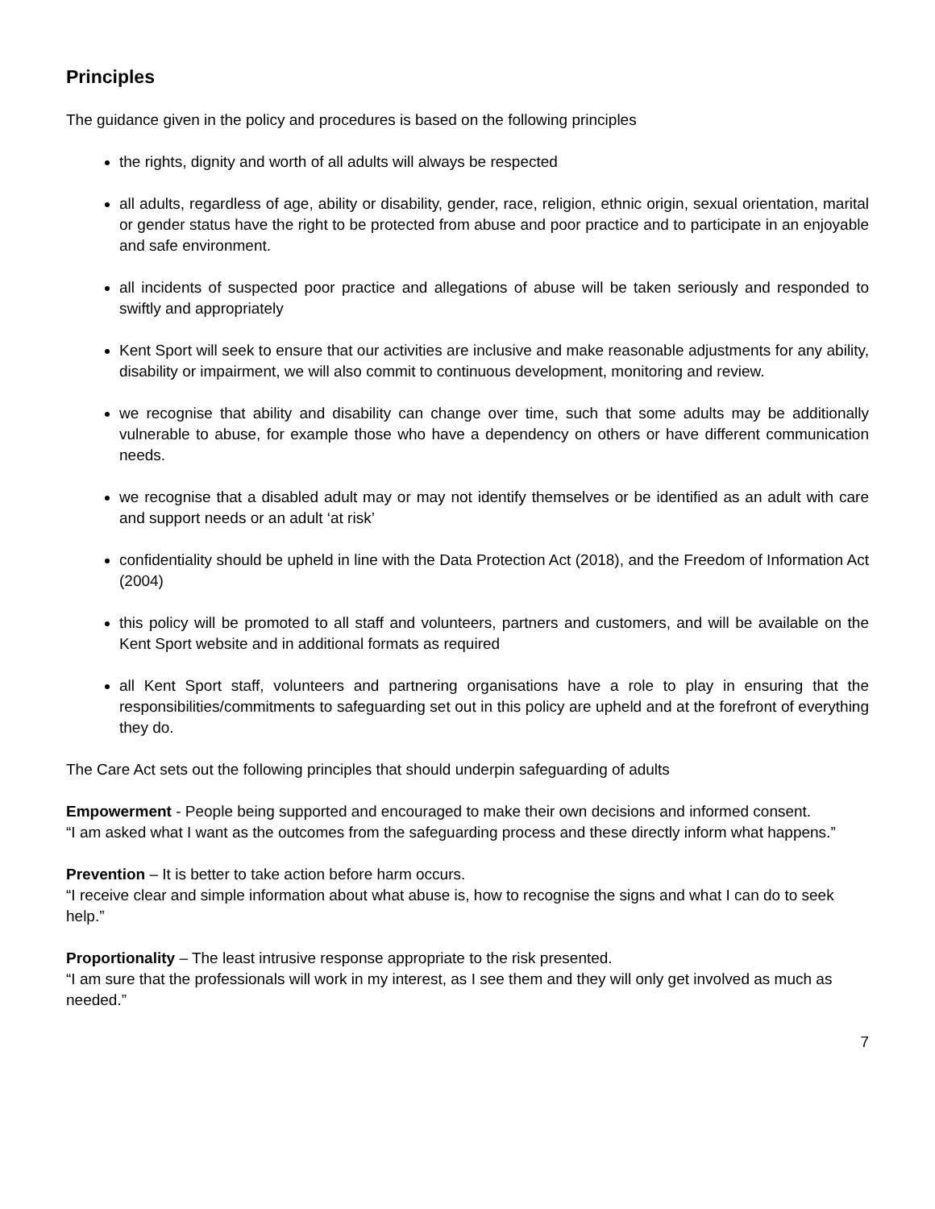Principles
The guidance given in the policy and procedures is based on the following principles
the rights, dignity and worth of all adults will always be respected
all adults, regardless of age, ability or disability, gender, race, religion, ethnic origin, sexual orientation, marital or gender status have the right to be protected from abuse and poor practice and to participate in an enjoyable and safe environment.
all incidents of suspected poor practice and allegations of abuse will be taken seriously and responded to swiftly and appropriately
Kent Sport will seek to ensure that our activities are inclusive and make reasonable adjustments for any ability, disability or impairment, we will also commit to continuous development, monitoring and review.
we recognise that ability and disability can change over time, such that some adults may be additionally vulnerable to abuse, for example those who have a dependency on others or have different communication needs.
we recognise that a disabled adult may or may not identify themselves or be identified as an adult with care and support needs or an adult ‘at risk’
confidentiality should be upheld in line with the Data Protection Act (2018), and the Freedom of Information Act (2004)
this policy will be promoted to all staff and volunteers, partners and customers, and will be available on the Kent Sport website and in additional formats as required
all Kent Sport staff, volunteers and partnering organisations have a role to play in ensuring that the responsibilities/commitments to safeguarding set out in this policy are upheld and at the forefront of everything they do.
The Care Act sets out the following principles that should underpin safeguarding of adults
Empowerment - People being supported and encouraged to make their own decisions and informed consent.
“I am asked what I want as the outcomes from the safeguarding process and these directly inform what happens.”
Prevention – It is better to take action before harm occurs.
“I receive clear and simple information about what abuse is, how to recognise the signs and what I can do to seek help.”
Proportionality – The least intrusive response appropriate to the risk presented.
“I am sure that the professionals will work in my interest, as I see them and they will only get involved as much as needed.”
7